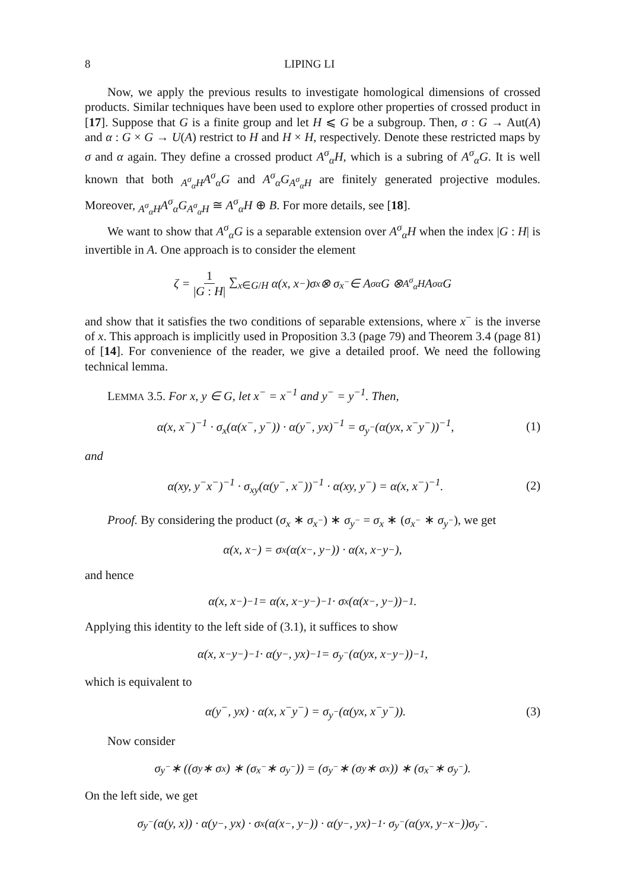8 LIPING LI
Now, we apply the previous results to investigate homological dimensions of crossed products. Similar techniques have been used to explore other properties of crossed product in [17]. Suppose that G is a finite group and let H ⩽ G be a subgroup. Then, σ : G → Aut(A) and α : G × G → U(A) restrict to H and H × H, respectively. Denote these restricted maps by σ and α again. They define a crossed product A<sup>σ</sup><sub>α</sub>H, which is a subring of A<sup>σ</sup><sub>α</sub>G. It is well known that both <sub>A<sup>σ</sup><sub>α</sub>H</sub>A<sup>σ</sup><sub>α</sub>G and A<sup>σ</sup><sub>α</sub>G<sub>A<sup>σ</sup><sub>α</sub>H</sub> are finitely generated projective modules. Moreover, <sub>A<sup>σ</sup><sub>α</sub>H</sub>A<sup>σ</sup><sub>α</sub>G<sub>A<sup>σ</sup><sub>α</sub>H</sub> ≅ A<sup>σ</sup><sub>α</sub>H ⊕ B. For more details, see [18].
We want to show that A<sup>σ</sup><sub>α</sub>G is a separable extension over A<sup>σ</sup><sub>α</sub>H when the index |G : H| is invertible in A. One approach is to consider the element
ζ = 1 |G : H| ∑<sub>x∈G/H</sub> α(x, x<sup>−</sup>)σ<sub>x</sub> ⊗ σ<sub>x<sup>−</sup></sub> ∈ A<sup>σ</sup><sub>α</sub>G ⊗<sub>A<sup>σ</sup><sub>α</sub>H</sub> A<sup>σ</sup><sub>α</sub>G
and show that it satisfies the two conditions of separable extensions, where x<sup>−</sup> is the inverse of x. This approach is implicitly used in Proposition 3.3 (page 79) and Theorem 3.4 (page 81) of [14]. For convenience of the reader, we give a detailed proof. We need the following technical lemma.
LEMMA 3.5. For x, y ∈ G, let x<sup>−</sup> = x<sup>−1</sup> and y<sup>−</sup> = y<sup>−1</sup>. Then,
α(x, x<sup>−</sup>)<sup>−1</sup> · σ<sub>x</sub>(α(x<sup>−</sup>, y<sup>−</sup>)) · α(y<sup>−</sup>, yx)<sup>−1</sup> = σ<sub>y<sup>−</sup></sub>(α(yx, x<sup>−</sup>y<sup>−</sup>))<sup>−1</sup>, (1)
and
α(xy, y<sup>−</sup>x<sup>−</sup>)<sup>−1</sup> · σ<sub>xy</sub>(α(y<sup>−</sup>, x<sup>−</sup>))<sup>−1</sup> · α(xy, y<sup>−</sup>) = α(x, x<sup>−</sup>)<sup>−1</sup>. (2)
Proof. By considering the product (σ<sub>x</sub> ∗ σ<sub>x<sup>−</sup></sub>) ∗ σ<sub>y<sup>−</sup></sub> = σ<sub>x</sub> ∗ (σ<sub>x<sup>−</sup></sub> ∗ σ<sub>y<sup>−</sup></sub>), we get
α(x, x<sup>−</sup>) = σ<sub>x</sub>(α(x<sup>−</sup>, y<sup>−</sup>)) · α(x, x<sup>−</sup>y<sup>−</sup>),
and hence
α(x, x<sup>−</sup>)<sup>−1</sup> = α(x, x<sup>−</sup>y<sup>−</sup>)<sup>−1</sup> · σ<sub>x</sub>(α(x<sup>−</sup>, y<sup>−</sup>))<sup>−1</sup>.
Applying this identity to the left side of (3.1), it suffices to show
α(x, x<sup>−</sup>y<sup>−</sup>)<sup>−1</sup> · α(y<sup>−</sup>, yx)<sup>−1</sup> = σ<sub>y<sup>−</sup></sub>(α(yx, x<sup>−</sup>y<sup>−</sup>))<sup>−1</sup>,
which is equivalent to
α(y<sup>−</sup>, yx) · α(x, x<sup>−</sup>y<sup>−</sup>) = σ<sub>y<sup>−</sup></sub>(α(yx, x<sup>−</sup>y<sup>−</sup>)). (3)
Now consider
σ<sub>y<sup>−</sup></sub> ∗ ((σ<sub>y</sub> ∗ σ<sub>x</sub>) ∗ (σ<sub>x<sup>−</sup></sub> ∗ σ<sub>y<sup>−</sup></sub>)) = (σ<sub>y<sup>−</sup></sub> ∗ (σ<sub>y</sub> ∗ σ<sub>x</sub>)) ∗ (σ<sub>x<sup>−</sup></sub> ∗ σ<sub>y<sup>−</sup></sub>).
On the left side, we get
σ<sub>y<sup>−</sup></sub>(α(y, x)) · α(y<sup>−</sup>, yx) · σ<sub>x</sub>(α(x<sup>−</sup>, y<sup>−</sup>)) · α(y<sup>−</sup>, yx)<sup>−1</sup> · σ<sub>y<sup>−</sup></sub>(α(yx, y<sup>−</sup>x<sup>−</sup>))σ<sub>y<sup>−</sup></sub>.